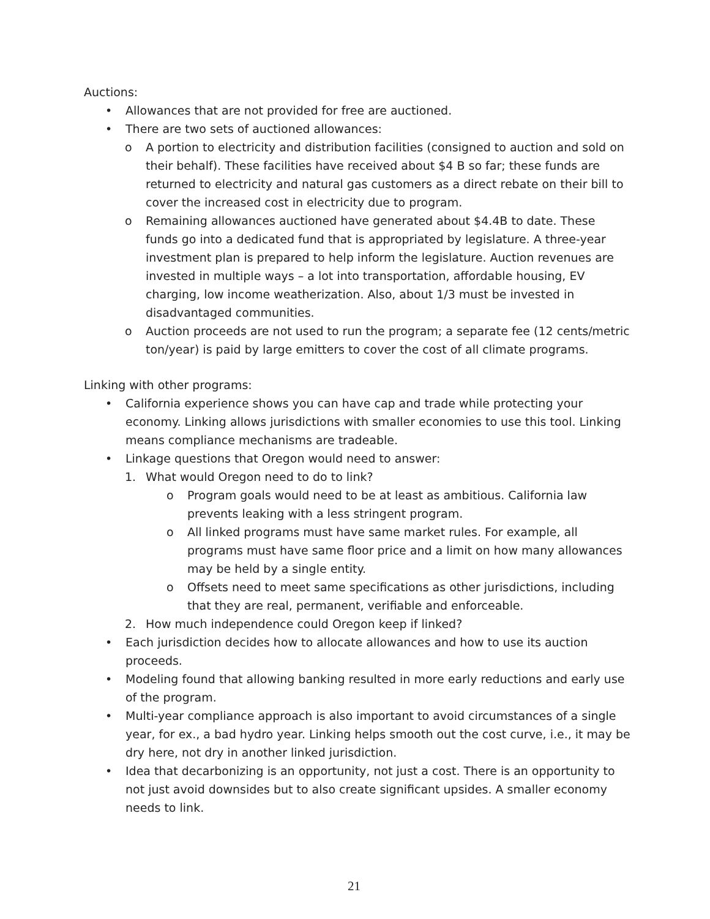Auctions:
• Allowances that are not provided for free are auctioned.
• There are two sets of auctioned allowances:
o A portion to electricity and distribution facilities (consigned to auction and sold on their behalf). These facilities have received about $4 B so far; these funds are returned to electricity and natural gas customers as a direct rebate on their bill to cover the increased cost in electricity due to program.
o Remaining allowances auctioned have generated about $4.4B to date. These funds go into a dedicated fund that is appropriated by legislature. A three-year investment plan is prepared to help inform the legislature. Auction revenues are invested in multiple ways – a lot into transportation, affordable housing, EV charging, low income weatherization. Also, about 1/3 must be invested in disadvantaged communities.
o Auction proceeds are not used to run the program; a separate fee (12 cents/metric ton/year) is paid by large emitters to cover the cost of all climate programs.
Linking with other programs:
• California experience shows you can have cap and trade while protecting your economy. Linking allows jurisdictions with smaller economies to use this tool. Linking means compliance mechanisms are tradeable.
• Linkage questions that Oregon would need to answer:
1. What would Oregon need to do to link?
o Program goals would need to be at least as ambitious. California law prevents leaking with a less stringent program.
o All linked programs must have same market rules. For example, all programs must have same floor price and a limit on how many allowances may be held by a single entity.
o Offsets need to meet same specifications as other jurisdictions, including that they are real, permanent, verifiable and enforceable.
2. How much independence could Oregon keep if linked?
• Each jurisdiction decides how to allocate allowances and how to use its auction proceeds.
• Modeling found that allowing banking resulted in more early reductions and early use of the program.
• Multi-year compliance approach is also important to avoid circumstances of a single year, for ex., a bad hydro year. Linking helps smooth out the cost curve, i.e., it may be dry here, not dry in another linked jurisdiction.
• Idea that decarbonizing is an opportunity, not just a cost. There is an opportunity to not just avoid downsides but to also create significant upsides. A smaller economy needs to link.
21